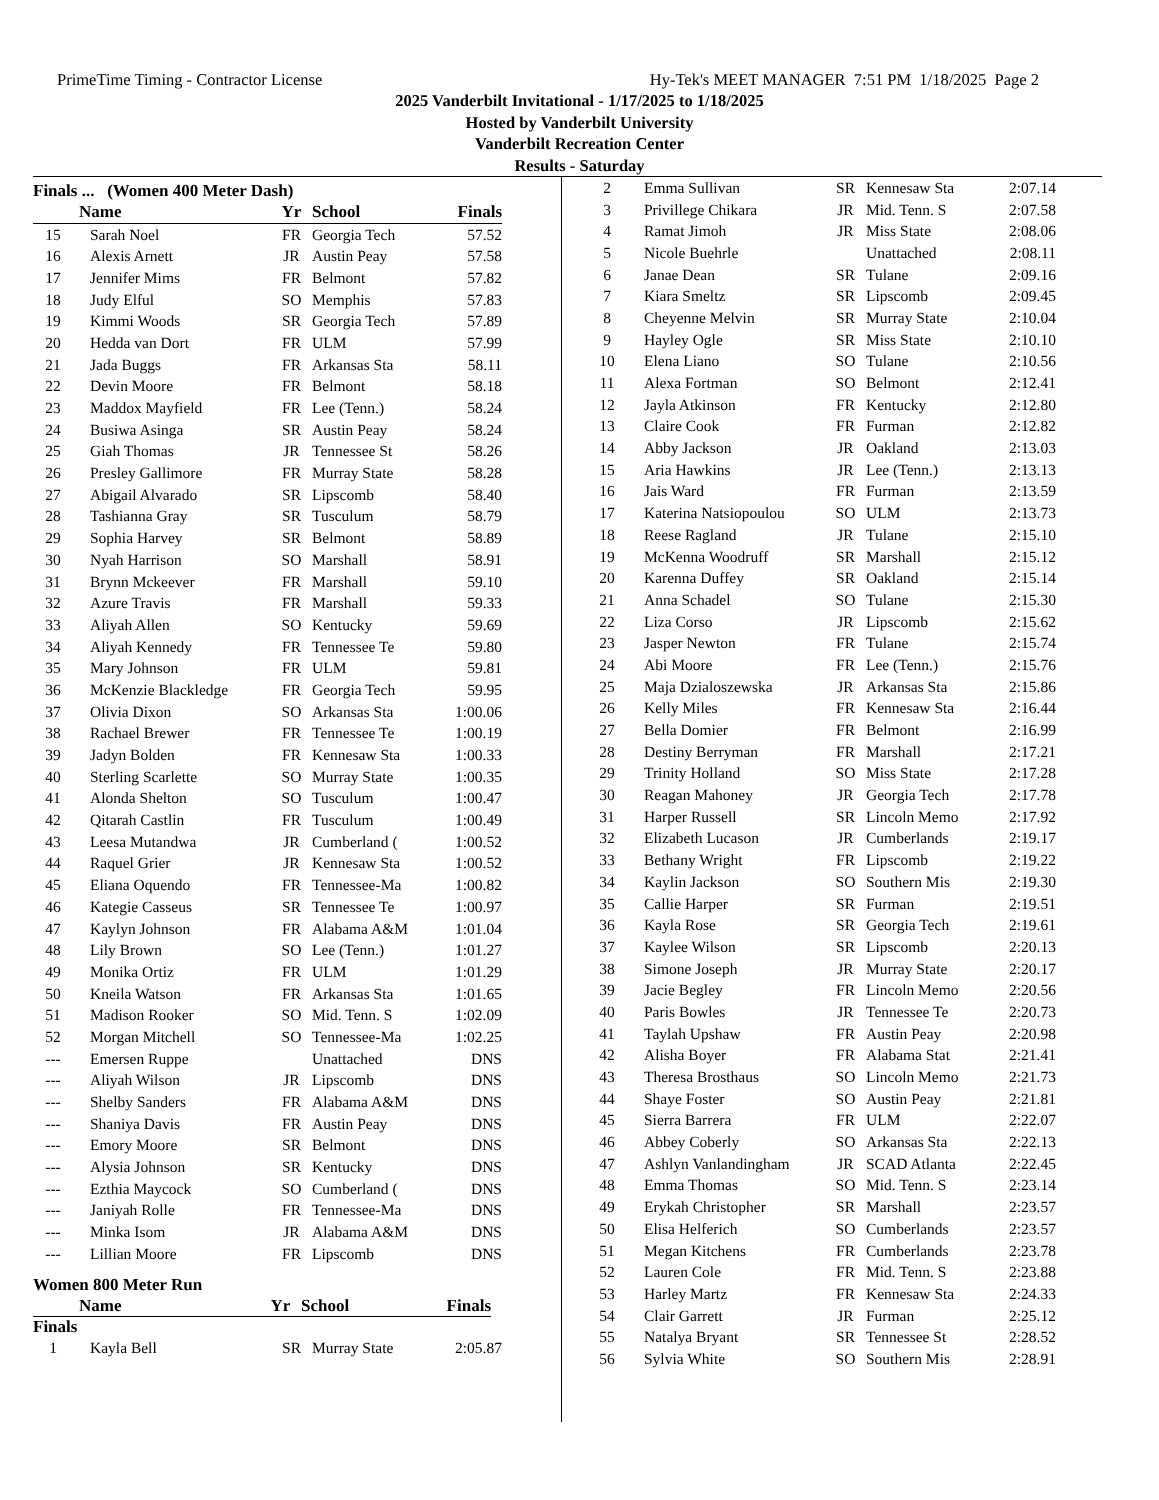PrimeTime Timing - Contractor License Hy-Tek's MEET MANAGER 7:51 PM 1/18/2025 Page 2
2025 Vanderbilt Invitational - 1/17/2025 to 1/18/2025
Hosted by Vanderbilt University
Vanderbilt Recreation Center
Results - Saturday
Finals ... (Women 400 Meter Dash)
| | Name | Yr | School | Finals |
| --- | --- | --- | --- | --- |
| 15 | Sarah Noel | FR | Georgia Tech | 57.52 |
| 16 | Alexis Arnett | JR | Austin Peay | 57.58 |
| 17 | Jennifer Mims | FR | Belmont | 57.82 |
| 18 | Judy Elful | SO | Memphis | 57.83 |
| 19 | Kimmi Woods | SR | Georgia Tech | 57.89 |
| 20 | Hedda van Dort | FR | ULM | 57.99 |
| 21 | Jada Buggs | FR | Arkansas Sta | 58.11 |
| 22 | Devin Moore | FR | Belmont | 58.18 |
| 23 | Maddox Mayfield | FR | Lee (Tenn.) | 58.24 |
| 24 | Busiwa Asinga | SR | Austin Peay | 58.24 |
| 25 | Giah Thomas | JR | Tennessee St | 58.26 |
| 26 | Presley Gallimore | FR | Murray State | 58.28 |
| 27 | Abigail Alvarado | SR | Lipscomb | 58.40 |
| 28 | Tashianna Gray | SR | Tusculum | 58.79 |
| 29 | Sophia Harvey | SR | Belmont | 58.89 |
| 30 | Nyah Harrison | SO | Marshall | 58.91 |
| 31 | Brynn Mckeever | FR | Marshall | 59.10 |
| 32 | Azure Travis | FR | Marshall | 59.33 |
| 33 | Aliyah Allen | SO | Kentucky | 59.69 |
| 34 | Aliyah Kennedy | FR | Tennessee Te | 59.80 |
| 35 | Mary Johnson | FR | ULM | 59.81 |
| 36 | McKenzie Blackledge | FR | Georgia Tech | 59.95 |
| 37 | Olivia Dixon | SO | Arkansas Sta | 1:00.06 |
| 38 | Rachael Brewer | FR | Tennessee Te | 1:00.19 |
| 39 | Jadyn Bolden | FR | Kennesaw Sta | 1:00.33 |
| 40 | Sterling Scarlette | SO | Murray State | 1:00.35 |
| 41 | Alonda Shelton | SO | Tusculum | 1:00.47 |
| 42 | Qitarah Castlin | FR | Tusculum | 1:00.49 |
| 43 | Leesa Mutandwa | JR | Cumberland ( | 1:00.52 |
| 44 | Raquel Grier | JR | Kennesaw Sta | 1:00.52 |
| 45 | Eliana Oquendo | FR | Tennessee-Ma | 1:00.82 |
| 46 | Kategie Casseus | SR | Tennessee Te | 1:00.97 |
| 47 | Kaylyn Johnson | FR | Alabama A&M | 1:01.04 |
| 48 | Lily Brown | SO | Lee (Tenn.) | 1:01.27 |
| 49 | Monika Ortiz | FR | ULM | 1:01.29 |
| 50 | Kneila Watson | FR | Arkansas Sta | 1:01.65 |
| 51 | Madison Rooker | SO | Mid. Tenn. S | 1:02.09 |
| 52 | Morgan Mitchell | SO | Tennessee-Ma | 1:02.25 |
| --- | Emersen Ruppe | | Unattached | DNS |
| --- | Aliyah Wilson | JR | Lipscomb | DNS |
| --- | Shelby Sanders | FR | Alabama A&M | DNS |
| --- | Shaniya Davis | FR | Austin Peay | DNS |
| --- | Emory Moore | SR | Belmont | DNS |
| --- | Alysia Johnson | SR | Kentucky | DNS |
| --- | Ezthia Maycock | SO | Cumberland ( | DNS |
| --- | Janiyah Rolle | FR | Tennessee-Ma | DNS |
| --- | Minka Isom | JR | Alabama A&M | DNS |
| --- | Lillian Moore | FR | Lipscomb | DNS |
Women 800 Meter Run
| | Name | Yr | School | Finals |
| --- | --- | --- | --- | --- |
Finals
| 1 | Kayla Bell | SR | Murray State | 2:05.87 |
| 2 | Emma Sullivan | SR | Kennesaw Sta | 2:07.14 |
| 3 | Privillege Chikara | JR | Mid. Tenn. S | 2:07.58 |
| 4 | Ramat Jimoh | JR | Miss State | 2:08.06 |
| 5 | Nicole Buehrle | | Unattached | 2:08.11 |
| 6 | Janae Dean | SR | Tulane | 2:09.16 |
| 7 | Kiara Smeltz | SR | Lipscomb | 2:09.45 |
| 8 | Cheyenne Melvin | SR | Murray State | 2:10.04 |
| 9 | Hayley Ogle | SR | Miss State | 2:10.10 |
| 10 | Elena Liano | SO | Tulane | 2:10.56 |
| 11 | Alexa Fortman | SO | Belmont | 2:12.41 |
| 12 | Jayla Atkinson | FR | Kentucky | 2:12.80 |
| 13 | Claire Cook | FR | Furman | 2:12.82 |
| 14 | Abby Jackson | JR | Oakland | 2:13.03 |
| 15 | Aria Hawkins | JR | Lee (Tenn.) | 2:13.13 |
| 16 | Jais Ward | FR | Furman | 2:13.59 |
| 17 | Katerina Natsiopoulou | SO | ULM | 2:13.73 |
| 18 | Reese Ragland | JR | Tulane | 2:15.10 |
| 19 | McKenna Woodruff | SR | Marshall | 2:15.12 |
| 20 | Karenna Duffey | SR | Oakland | 2:15.14 |
| 21 | Anna Schadel | SO | Tulane | 2:15.30 |
| 22 | Liza Corso | JR | Lipscomb | 2:15.62 |
| 23 | Jasper Newton | FR | Tulane | 2:15.74 |
| 24 | Abi Moore | FR | Lee (Tenn.) | 2:15.76 |
| 25 | Maja Dzialoszewska | JR | Arkansas Sta | 2:15.86 |
| 26 | Kelly Miles | FR | Kennesaw Sta | 2:16.44 |
| 27 | Bella Domier | FR | Belmont | 2:16.99 |
| 28 | Destiny Berryman | FR | Marshall | 2:17.21 |
| 29 | Trinity Holland | SO | Miss State | 2:17.28 |
| 30 | Reagan Mahoney | JR | Georgia Tech | 2:17.78 |
| 31 | Harper Russell | SR | Lincoln Memo | 2:17.92 |
| 32 | Elizabeth Lucason | JR | Cumberlands | 2:19.17 |
| 33 | Bethany Wright | FR | Lipscomb | 2:19.22 |
| 34 | Kaylin Jackson | SO | Southern Mis | 2:19.30 |
| 35 | Callie Harper | SR | Furman | 2:19.51 |
| 36 | Kayla Rose | SR | Georgia Tech | 2:19.61 |
| 37 | Kaylee Wilson | SR | Lipscomb | 2:20.13 |
| 38 | Simone Joseph | JR | Murray State | 2:20.17 |
| 39 | Jacie Begley | FR | Lincoln Memo | 2:20.56 |
| 40 | Paris Bowles | JR | Tennessee Te | 2:20.73 |
| 41 | Taylah Upshaw | FR | Austin Peay | 2:20.98 |
| 42 | Alisha Boyer | FR | Alabama Stat | 2:21.41 |
| 43 | Theresa Brosthaus | SO | Lincoln Memo | 2:21.73 |
| 44 | Shaye Foster | SO | Austin Peay | 2:21.81 |
| 45 | Sierra Barrera | FR | ULM | 2:22.07 |
| 46 | Abbey Coberly | SO | Arkansas Sta | 2:22.13 |
| 47 | Ashlyn Vanlandingham | JR | SCAD Atlanta | 2:22.45 |
| 48 | Emma Thomas | SO | Mid. Tenn. S | 2:23.14 |
| 49 | Erykah Christopher | SR | Marshall | 2:23.57 |
| 50 | Elisa Helferich | SO | Cumberlands | 2:23.57 |
| 51 | Megan Kitchens | FR | Cumberlands | 2:23.78 |
| 52 | Lauren Cole | FR | Mid. Tenn. S | 2:23.88 |
| 53 | Harley Martz | FR | Kennesaw Sta | 2:24.33 |
| 54 | Clair Garrett | JR | Furman | 2:25.12 |
| 55 | Natalya Bryant | SR | Tennessee St | 2:28.52 |
| 56 | Sylvia White | SO | Southern Mis | 2:28.91 |